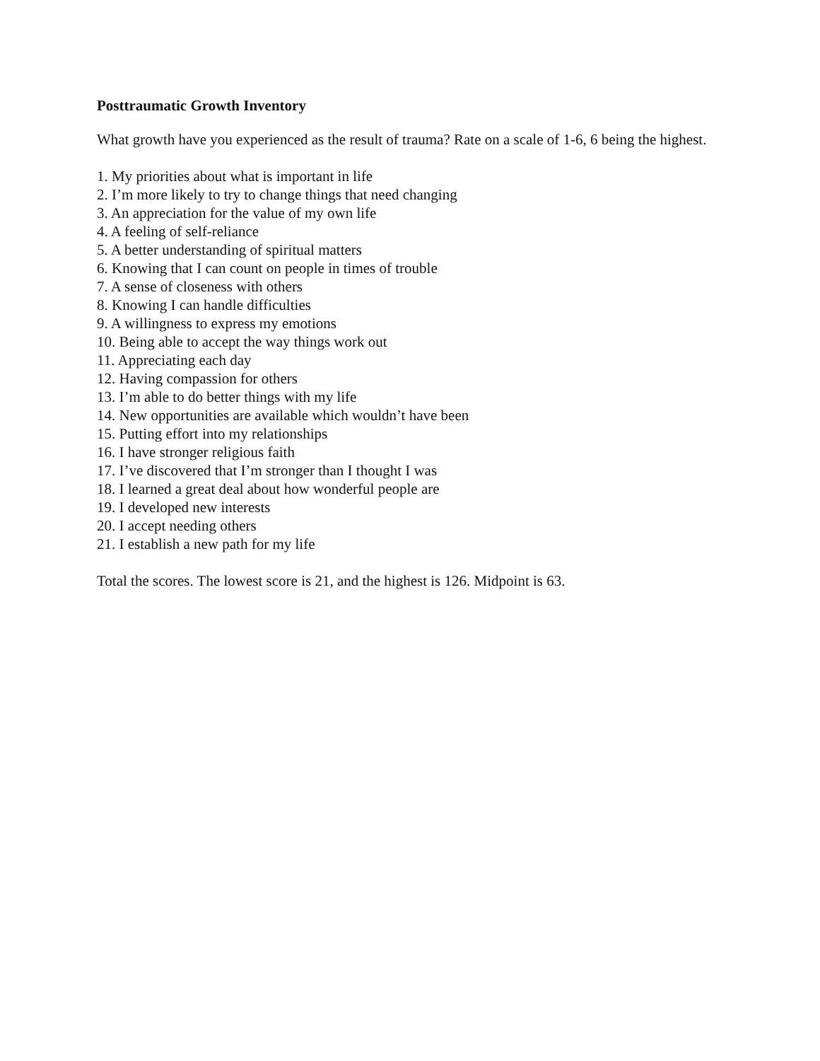Posttraumatic Growth Inventory
What growth have you experienced as the result of trauma? Rate on a scale of 1-6, 6 being the highest.
1. My priorities about what is important in life
2. I’m more likely to try to change things that need changing
3. An appreciation for the value of my own life
4. A feeling of self-reliance
5. A better understanding of spiritual matters
6. Knowing that I can count on people in times of trouble
7. A sense of closeness with others
8. Knowing I can handle difficulties
9. A willingness to express my emotions
10. Being able to accept the way things work out
11. Appreciating each day
12. Having compassion for others
13. I’m able to do better things with my life
14. New opportunities are available which wouldn’t have been
15. Putting effort into my relationships
16. I have stronger religious faith
17. I’ve discovered that I’m stronger than I thought I was
18. I learned a great deal about how wonderful people are
19. I developed new interests
20. I accept needing others
21. I establish a new path for my life
Total the scores. The lowest score is 21, and the highest is 126. Midpoint is 63.